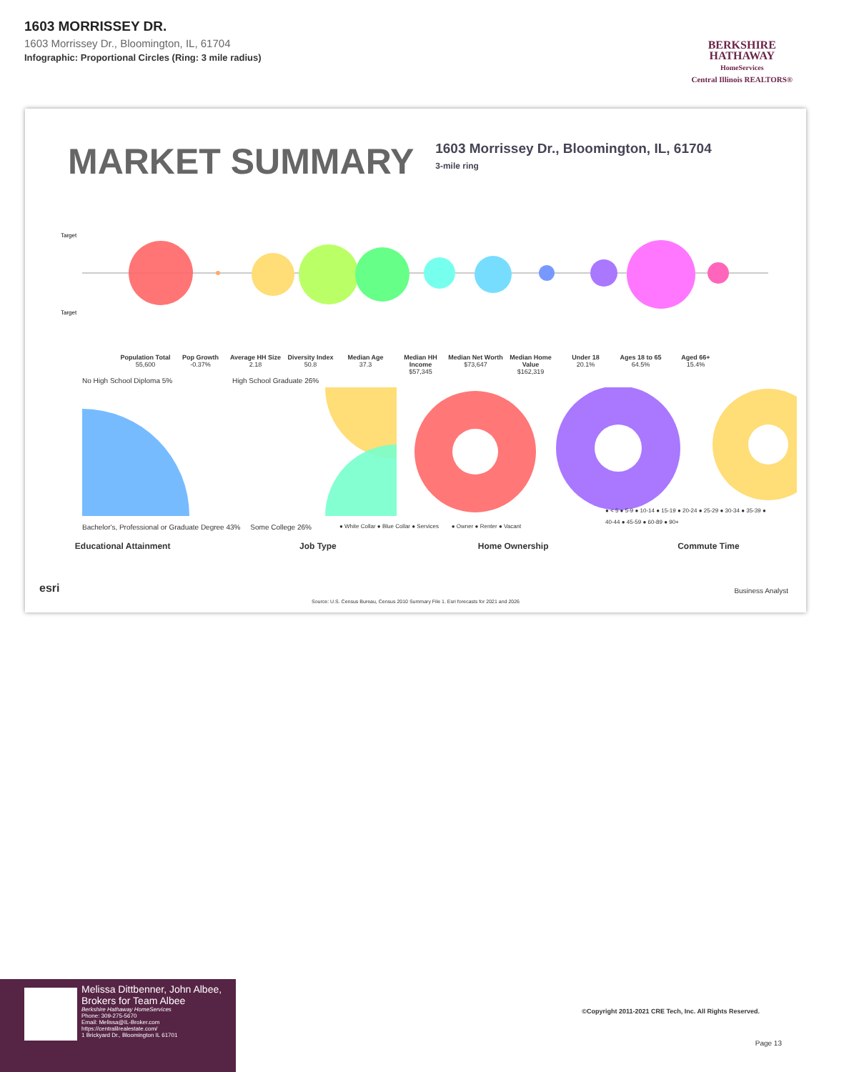1603 MORRISSEY DR.
1603 Morrissey Dr., Bloomington, IL, 61704
Infographic: Proportional Circles (Ring: 3 mile radius)
BERKSHIRE
HATHAWAY
HomeServices
Central Illinois REALTORS®
MARKET SUMMARY
1603 Morrissey Dr., Bloomington, IL, 61704
3-mile ring
Target
Target
Population Total
55,600
Pop Growth
-0.37%
Average HH Size
2.18
Diversity Index
50.8
Median Age
37.3
Median HH Income
$57,345
Median Net Worth
$73,647
Median Home Value
$162,319
Under 18
20.1%
Ages 18 to 65
64.5%
Aged 66+
15.4%
No High School Diploma 5% High School Graduate 26%
Bachelor's, Professional or Graduate Degree 43% Some College 26%
● White Collar ● Blue Collar ● Services ● Owner ● Renter ● Vacant
● < 5 ● 5-9 ● 10-14 ● 15-19 ● 20-24 ● 25-29 ● 30-34 ● 35-39 ● 40-44 ● 45-59 ● 60-89 ● 90+
Educational Attainment Job Type Home Ownership Commute Time
esri Business Analyst
Source: U.S. Census Bureau, Census 2010 Summary File 1. Esri forecasts for 2021 and 2026
Melissa Dittbenner, John Albee, Brokers for Team Albee
Berkshire Hathaway HomeServices
Phone: 309-275-5670
Email: Melissa@IL-Broker.com
https://centralilrealestate.com/
1 Brickyard Dr., Bloomington IL 61701
©Copyright 2011-2021 CRE Tech, Inc. All Rights Reserved.
Page 13